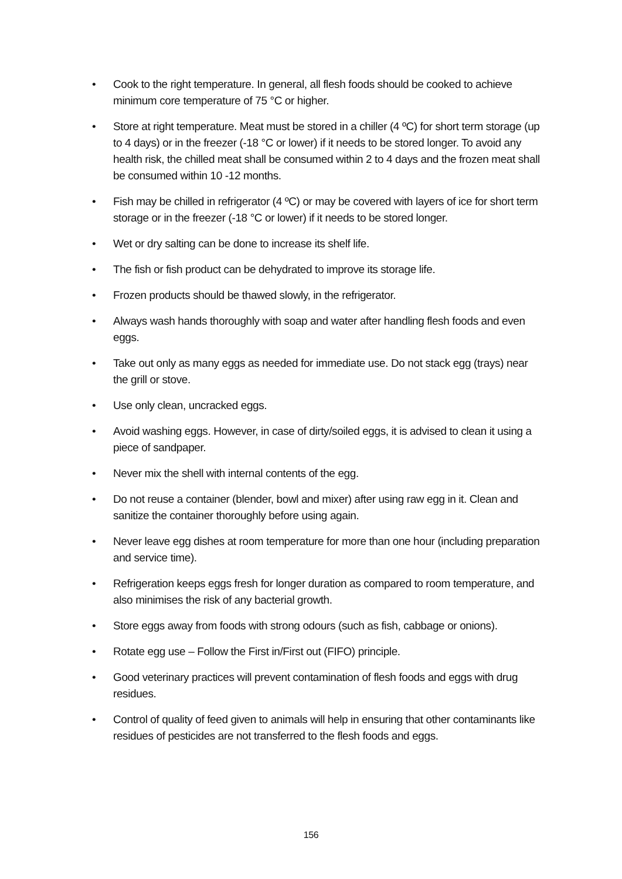• Cook to the right temperature. In general, all flesh foods should be cooked to achieve minimum core temperature of 75 °C or higher.
• Store at right temperature. Meat must be stored in a chiller (4 ºC) for short term storage (up to 4 days) or in the freezer (-18 °C or lower) if it needs to be stored longer. To avoid any health risk, the chilled meat shall be consumed within 2 to 4 days and the frozen meat shall be consumed within 10 -12 months.
• Fish may be chilled in refrigerator (4 ºC) or may be covered with layers of ice for short term storage or in the freezer (-18 °C or lower) if it needs to be stored longer.
• Wet or dry salting can be done to increase its shelf life.
• The fish or fish product can be dehydrated to improve its storage life.
• Frozen products should be thawed slowly, in the refrigerator.
• Always wash hands thoroughly with soap and water after handling flesh foods and even eggs.
• Take out only as many eggs as needed for immediate use. Do not stack egg (trays) near the grill or stove.
• Use only clean, uncracked eggs.
• Avoid washing eggs. However, in case of dirty/soiled eggs, it is advised to clean it using a piece of sandpaper.
• Never mix the shell with internal contents of the egg.
• Do not reuse a container (blender, bowl and mixer) after using raw egg in it. Clean and sanitize the container thoroughly before using again.
• Never leave egg dishes at room temperature for more than one hour (including preparation and service time).
• Refrigeration keeps eggs fresh for longer duration as compared to room temperature, and also minimises the risk of any bacterial growth.
• Store eggs away from foods with strong odours (such as fish, cabbage or onions).
• Rotate egg use – Follow the First in/First out (FIFO) principle.
• Good veterinary practices will prevent contamination of flesh foods and eggs with drug residues.
• Control of quality of feed given to animals will help in ensuring that other contaminants like residues of pesticides are not transferred to the flesh foods and eggs.
156